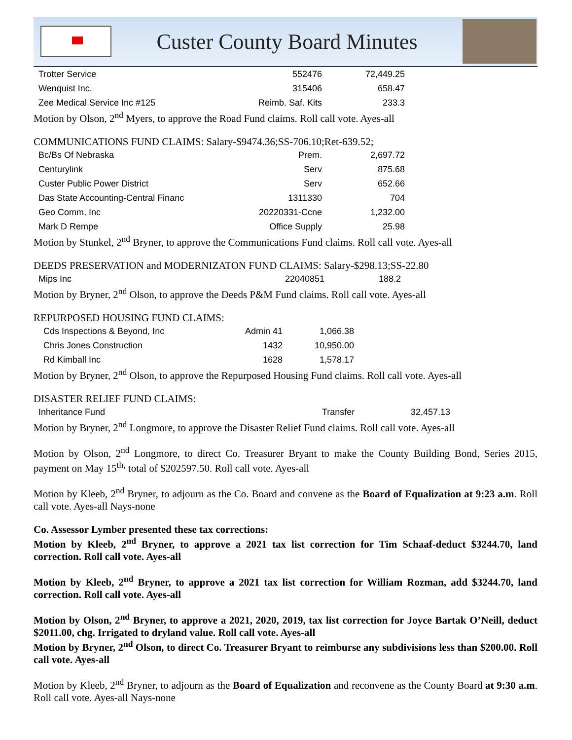Custer County Board Minutes
| Trotter Service | 552476 | 72,449.25 |
| Wenquist Inc. | 315406 | 658.47 |
| Zee Medical Service Inc #125 | Reimb. Saf. Kits | 233.3 |
Motion by Olson, 2<sup>nd</sup> Myers, to approve the Road Fund claims. Roll call vote. Ayes-all
COMMUNICATIONS FUND CLAIMS: Salary-$9474.36;SS-706.10;Ret-639.52;
| Bc/Bs Of Nebraska | Prem. | 2,697.72 |
| Centurylink | Serv | 875.68 |
| Custer Public Power District | Serv | 652.66 |
| Das State Accounting-Central Financ | 1311330 | 704 |
| Geo Comm, Inc | 20220331-Ccne | 1,232.00 |
| Mark D Rempe | Office Supply | 25.98 |
Motion by Stunkel, 2<sup>nd</sup> Bryner, to approve the Communications Fund claims. Roll call vote. Ayes-all
DEEDS PRESERVATION and MODERNIZATON FUND CLAIMS: Salary-$298.13;SS-22.80
| Mips Inc | 22040851 | 188.2 |
Motion by Bryner, 2<sup>nd</sup> Olson, to approve the Deeds P&M Fund claims. Roll call vote. Ayes-all
REPURPOSED HOUSING FUND CLAIMS:
| Cds Inspections & Beyond, Inc | Admin 41 | 1,066.38 |
| Chris Jones Construction | 1432 | 10,950.00 |
| Rd Kimball Inc | 1628 | 1,578.17 |
Motion by Bryner, 2<sup>nd</sup> Olson, to approve the Repurposed Housing Fund claims. Roll call vote. Ayes-all
DISASTER RELIEF FUND CLAIMS:
| Inheritance Fund | Transfer | 32,457.13 |
Motion by Bryner, 2<sup>nd</sup> Longmore, to approve the Disaster Relief Fund claims. Roll call vote. Ayes-all
Motion by Olson, 2<sup>nd</sup> Longmore, to direct Co. Treasurer Bryant to make the County Building Bond, Series 2015, payment on May 15<sup>th,</sup> total of $202597.50. Roll call vote. Ayes-all
Motion by Kleeb, 2<sup>nd</sup> Bryner, to adjourn as the Co. Board and convene as the Board of Equalization at 9:23 a.m. Roll call vote. Ayes-all Nays-none
Co. Assessor Lymber presented these tax corrections:
Motion by Kleeb, 2<sup>nd</sup> Bryner, to approve a 2021 tax list correction for Tim Schaaf-deduct $3244.70, land correction. Roll call vote. Ayes-all
Motion by Kleeb, 2<sup>nd</sup> Bryner, to approve a 2021 tax list correction for William Rozman, add $3244.70, land correction. Roll call vote. Ayes-all
Motion by Olson, 2<sup>nd</sup> Bryner, to approve a 2021, 2020, 2019, tax list correction for Joyce Bartak O’Neill, deduct $2011.00, chg. Irrigated to dryland value. Roll call vote. Ayes-all
Motion by Bryner, 2<sup>nd</sup> Olson, to direct Co. Treasurer Bryant to reimburse any subdivisions less than $200.00. Roll call vote. Ayes-all
Motion by Kleeb, 2<sup>nd</sup> Bryner, to adjourn as the Board of Equalization and reconvene as the County Board at 9:30 a.m. Roll call vote. Ayes-all Nays-none